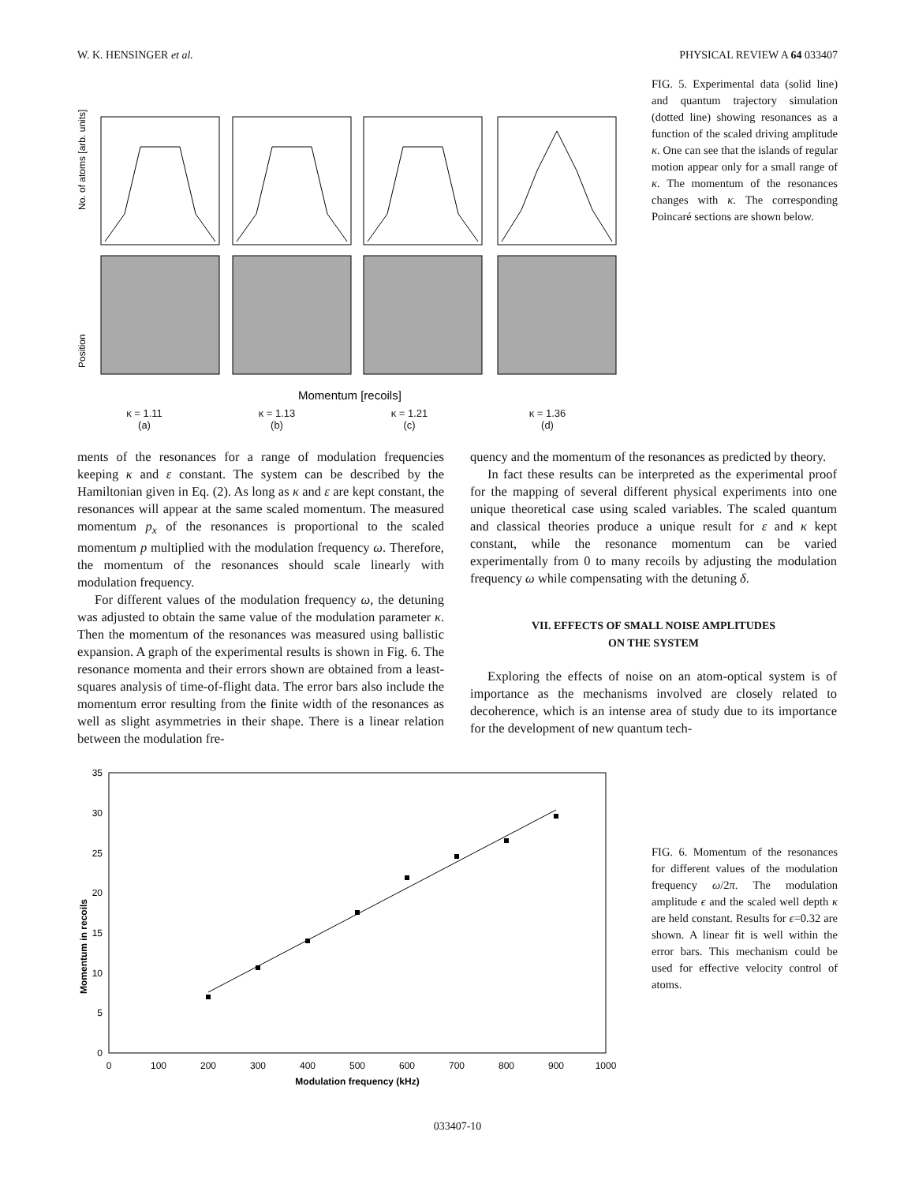W. K. HENSINGER et al. PHYSICAL REVIEW A 64 033407
No. of atoms [arb. units]
Position
Momentum [recoils]
FIG. 5. Experimental data (solid line) and quantum trajectory simulation (dotted line) showing resonances as a function of the scaled driving amplitude κ. One can see that the islands of regular motion appear only for a small range of κ. The momentum of the resonances changes with κ. The corresponding Poincaré sections are shown below.
κ = 1.11
(a) κ = 1.13
(b) κ = 1.21
(c) κ = 1.36
(d)
ments of the resonances for a range of modulation frequencies keeping κ and ε constant. The system can be described by the Hamiltonian given in Eq. (2). As long as κ and ε are kept constant, the resonances will appear at the same scaled momentum. The measured momentum p<sub>x</sub> of the resonances is proportional to the scaled momentum p multiplied with the modulation frequency ω. Therefore, the momentum of the resonances should scale linearly with modulation frequency.
For different values of the modulation frequency ω, the detuning was adjusted to obtain the same value of the modulation parameter κ. Then the momentum of the resonances was measured using ballistic expansion. A graph of the experimental results is shown in Fig. 6. The resonance momenta and their errors shown are obtained from a least-squares analysis of time-of-flight data. The error bars also include the momentum error resulting from the finite width of the resonances as well as slight asymmetries in their shape. There is a linear relation between the modulation fre-
quency and the momentum of the resonances as predicted by theory.
In fact these results can be interpreted as the experimental proof for the mapping of several different physical experiments into one unique theoretical case using scaled variables. The scaled quantum and classical theories produce a unique result for ε and κ kept constant, while the resonance momentum can be varied experimentally from 0 to many recoils by adjusting the modulation frequency ω while compensating with the detuning δ.
VII. EFFECTS OF SMALL NOISE AMPLITUDES
ON THE SYSTEM
Exploring the effects of noise on an atom-optical system is of importance as the mechanisms involved are closely related to decoherence, which is an intense area of study due to its importance for the development of new quantum tech-
Momentum in recoils
35
30
25
20
15
10
5
0
0
100
200
300
400
500
600
700
800
900
1000
Modulation frequency (kHz)
FIG. 6. Momentum of the resonances for different values of the modulation frequency ω/2π. The modulation amplitude ϵ and the scaled well depth κ are held constant. Results for ϵ=0.32 are shown. A linear fit is well within the error bars. This mechanism could be used for effective velocity control of atoms.
033407-10